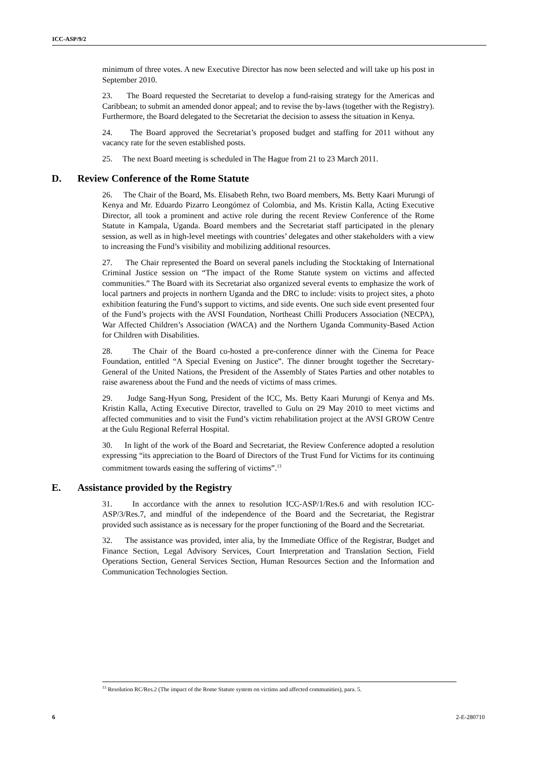ICC-ASP/9/2
minimum of three votes. A new Executive Director has now been selected and will take up his post in September 2010.
23. The Board requested the Secretariat to develop a fund-raising strategy for the Americas and Caribbean; to submit an amended donor appeal; and to revise the by-laws (together with the Registry). Furthermore, the Board delegated to the Secretariat the decision to assess the situation in Kenya.
24. The Board approved the Secretariat’s proposed budget and staffing for 2011 without any vacancy rate for the seven established posts.
25. The next Board meeting is scheduled in The Hague from 21 to 23 March 2011.
D. Review Conference of the Rome Statute
26. The Chair of the Board, Ms. Elisabeth Rehn, two Board members, Ms. Betty Kaari Murungi of Kenya and Mr. Eduardo Pizarro Leongómez of Colombia, and Ms. Kristin Kalla, Acting Executive Director, all took a prominent and active role during the recent Review Conference of the Rome Statute in Kampala, Uganda. Board members and the Secretariat staff participated in the plenary session, as well as in high-level meetings with countries’ delegates and other stakeholders with a view to increasing the Fund’s visibility and mobilizing additional resources.
27. The Chair represented the Board on several panels including the Stocktaking of International Criminal Justice session on “The impact of the Rome Statute system on victims and affected communities.” The Board with its Secretariat also organized several events to emphasize the work of local partners and projects in northern Uganda and the DRC to include: visits to project sites, a photo exhibition featuring the Fund’s support to victims, and side events. One such side event presented four of the Fund’s projects with the AVSI Foundation, Northeast Chilli Producers Association (NECPA), War Affected Children’s Association (WACA) and the Northern Uganda Community-Based Action for Children with Disabilities.
28. The Chair of the Board co-hosted a pre-conference dinner with the Cinema for Peace Foundation, entitled “A Special Evening on Justice”. The dinner brought together the Secretary-General of the United Nations, the President of the Assembly of States Parties and other notables to raise awareness about the Fund and the needs of victims of mass crimes.
29. Judge Sang-Hyun Song, President of the ICC, Ms. Betty Kaari Murungi of Kenya and Ms. Kristin Kalla, Acting Executive Director, travelled to Gulu on 29 May 2010 to meet victims and affected communities and to visit the Fund’s victim rehabilitation project at the AVSI GROW Centre at the Gulu Regional Referral Hospital.
30. In light of the work of the Board and Secretariat, the Review Conference adopted a resolution expressing “its appreciation to the Board of Directors of the Trust Fund for Victims for its continuing commitment towards easing the suffering of victims”.<sup>13</sup>
E. Assistance provided by the Registry
31. In accordance with the annex to resolution ICC-ASP/1/Res.6 and with resolution ICC-ASP/3/Res.7, and mindful of the independence of the Board and the Secretariat, the Registrar provided such assistance as is necessary for the proper functioning of the Board and the Secretariat.
32. The assistance was provided, inter alia, by the Immediate Office of the Registrar, Budget and Finance Section, Legal Advisory Services, Court Interpretation and Translation Section, Field Operations Section, General Services Section, Human Resources Section and the Information and Communication Technologies Section.
<sup>13</sup> Resolution RC/Res.2 (The impact of the Rome Statute system on victims and affected communities), para. 5.
6 2-E-280710